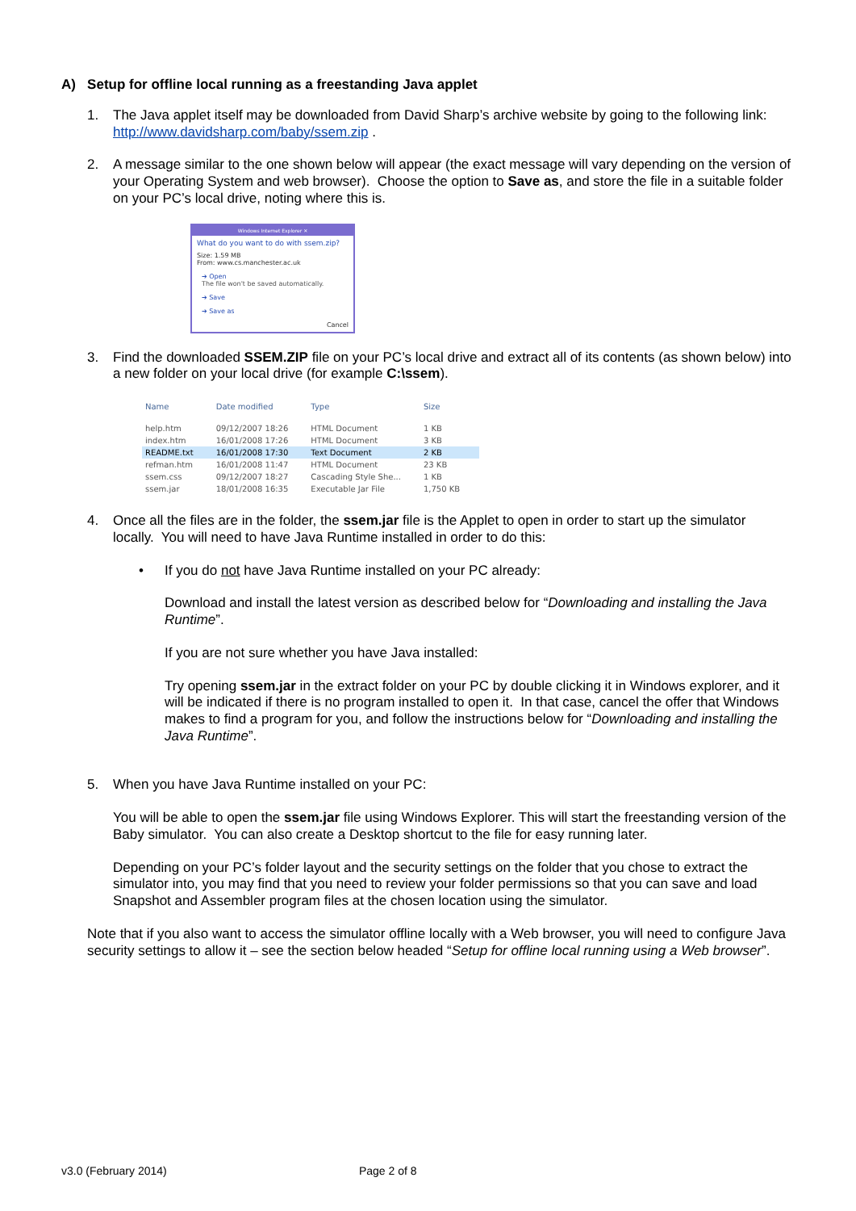A) Setup for offline local running as a freestanding Java applet
1.
The Java applet itself may be downloaded from David Sharp’s archive website by going to the following link: http://www.davidsharp.com/baby/ssem.zip .
2.
A message similar to the one shown below will appear (the exact message will vary depending on the version of your Operating System and web browser). Choose the option to Save as, and store the file in a suitable folder on your PC’s local drive, noting where this is.
Windows Internet Explorer ✕
What do you want to do with ssem.zip?
Size: 1.59 MB
From: www.cs.manchester.ac.uk
➔ Open
The file won't be saved automatically.
➔ Save
➔ Save as
Cancel
3.
Find the downloaded SSEM.ZIP file on your PC’s local drive and extract all of its contents (as shown below) into a new folder on your local drive (for example C:\ssem).
| Name | Date modified | Type | Size |
| --- | --- | --- | --- |
| help.htm | 09/12/2007 18:26 | HTML Document | 1 KB |
| index.htm | 16/01/2008 17:26 | HTML Document | 3 KB |
| README.txt | 16/01/2008 17:30 | Text Document | 2 KB |
| refman.htm | 16/01/2008 11:47 | HTML Document | 23 KB |
| ssem.css | 09/12/2007 18:27 | Cascading Style She... | 1 KB |
| ssem.jar | 18/01/2008 16:35 | Executable Jar File | 1,750 KB |
4.
Once all the files are in the folder, the ssem.jar file is the Applet to open in order to start up the simulator locally. You will need to have Java Runtime installed in order to do this:
•
If you do not have Java Runtime installed on your PC already:
Download and install the latest version as described below for “Downloading and installing the Java Runtime”.
If you are not sure whether you have Java installed:
Try opening ssem.jar in the extract folder on your PC by double clicking it in Windows explorer, and it will be indicated if there is no program installed to open it. In that case, cancel the offer that Windows makes to find a program for you, and follow the instructions below for “Downloading and installing the Java Runtime”.
5.
When you have Java Runtime installed on your PC:
You will be able to open the ssem.jar file using Windows Explorer. This will start the freestanding version of the Baby simulator. You can also create a Desktop shortcut to the file for easy running later.
Depending on your PC’s folder layout and the security settings on the folder that you chose to extract the simulator into, you may find that you need to review your folder permissions so that you can save and load Snapshot and Assembler program files at the chosen location using the simulator.
Note that if you also want to access the simulator offline locally with a Web browser, you will need to configure Java security settings to allow it – see the section below headed “Setup for offline local running using a Web browser”.
v3.0 (February 2014) Page 2 of 8